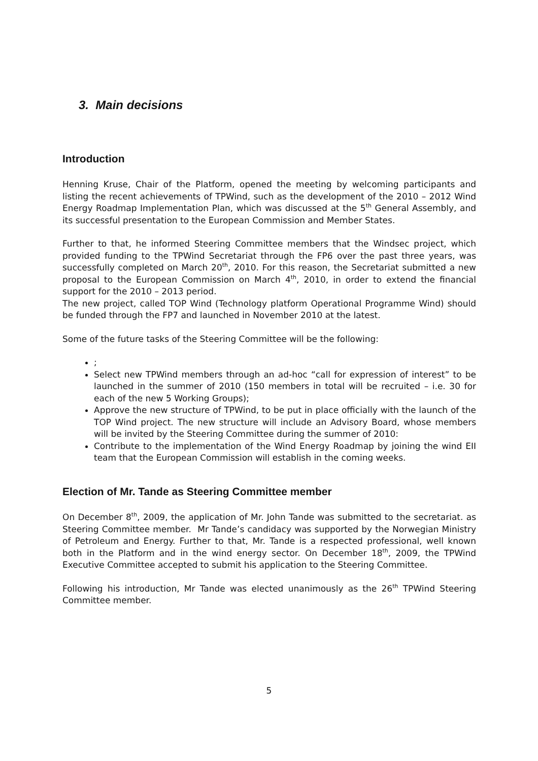3. Main decisions
Introduction
Henning Kruse, Chair of the Platform, opened the meeting by welcoming participants and listing the recent achievements of TPWind, such as the development of the 2010 – 2012 Wind Energy Roadmap Implementation Plan, which was discussed at the 5<sup>th</sup> General Assembly, and its successful presentation to the European Commission and Member States.
Further to that, he informed Steering Committee members that the Windsec project, which provided funding to the TPWind Secretariat through the FP6 over the past three years, was successfully completed on March 20<sup>th</sup>, 2010. For this reason, the Secretariat submitted a new proposal to the European Commission on March 4<sup>th</sup>, 2010, in order to extend the financial support for the 2010 – 2013 period.
The new project, called TOP Wind (Technology platform Operational Programme Wind) should be funded through the FP7 and launched in November 2010 at the latest.
Some of the future tasks of the Steering Committee will be the following:
;
Select new TPWind members through an ad-hoc “call for expression of interest” to be launched in the summer of 2010 (150 members in total will be recruited – i.e. 30 for each of the new 5 Working Groups);
Approve the new structure of TPWind, to be put in place officially with the launch of the TOP Wind project. The new structure will include an Advisory Board, whose members will be invited by the Steering Committee during the summer of 2010:
Contribute to the implementation of the Wind Energy Roadmap by joining the wind EII team that the European Commission will establish in the coming weeks.
Election of Mr. Tande as Steering Committee member
On December 8<sup>th</sup>, 2009, the application of Mr. John Tande was submitted to the secretariat. as Steering Committee member. Mr Tande’s candidacy was supported by the Norwegian Ministry of Petroleum and Energy. Further to that, Mr. Tande is a respected professional, well known both in the Platform and in the wind energy sector. On December 18<sup>th</sup>, 2009, the TPWind Executive Committee accepted to submit his application to the Steering Committee.
Following his introduction, Mr Tande was elected unanimously as the 26<sup>th</sup> TPWind Steering Committee member.
5